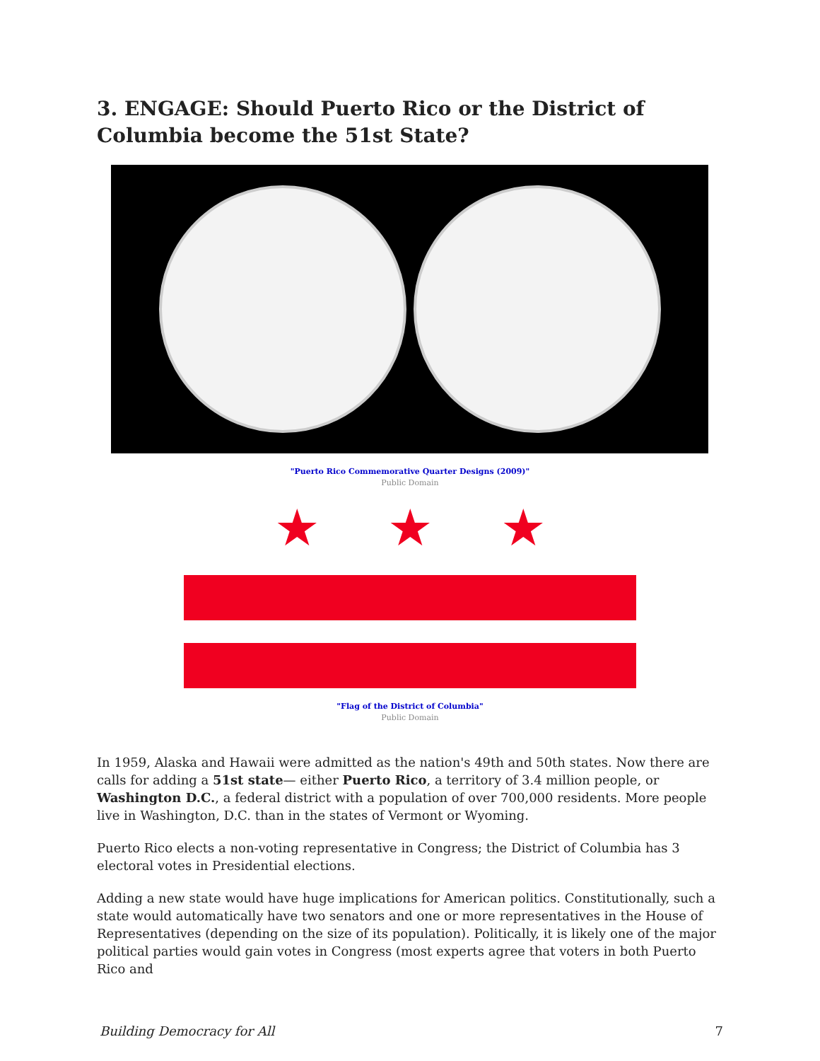3. ENGAGE: Should Puerto Rico or the District of Columbia become the 51st State?
"Puerto Rico Commemorative Quarter Designs (2009)"
Public Domain
★ ★ ★
"Flag of the District of Columbia"
Public Domain
In 1959, Alaska and Hawaii were admitted as the nation's 49th and 50th states. Now there are calls for adding a 51st state— either Puerto Rico, a territory of 3.4 million people, or Washington D.C., a federal district with a population of over 700,000 residents. More people live in Washington, D.C. than in the states of Vermont or Wyoming.
Puerto Rico elects a non-voting representative in Congress; the District of Columbia has 3 electoral votes in Presidential elections.
Adding a new state would have huge implications for American politics. Constitutionally, such a state would automatically have two senators and one or more representatives in the House of Representatives (depending on the size of its population). Politically, it is likely one of the major political parties would gain votes in Congress (most experts agree that voters in both Puerto Rico and
Building Democracy for All 7